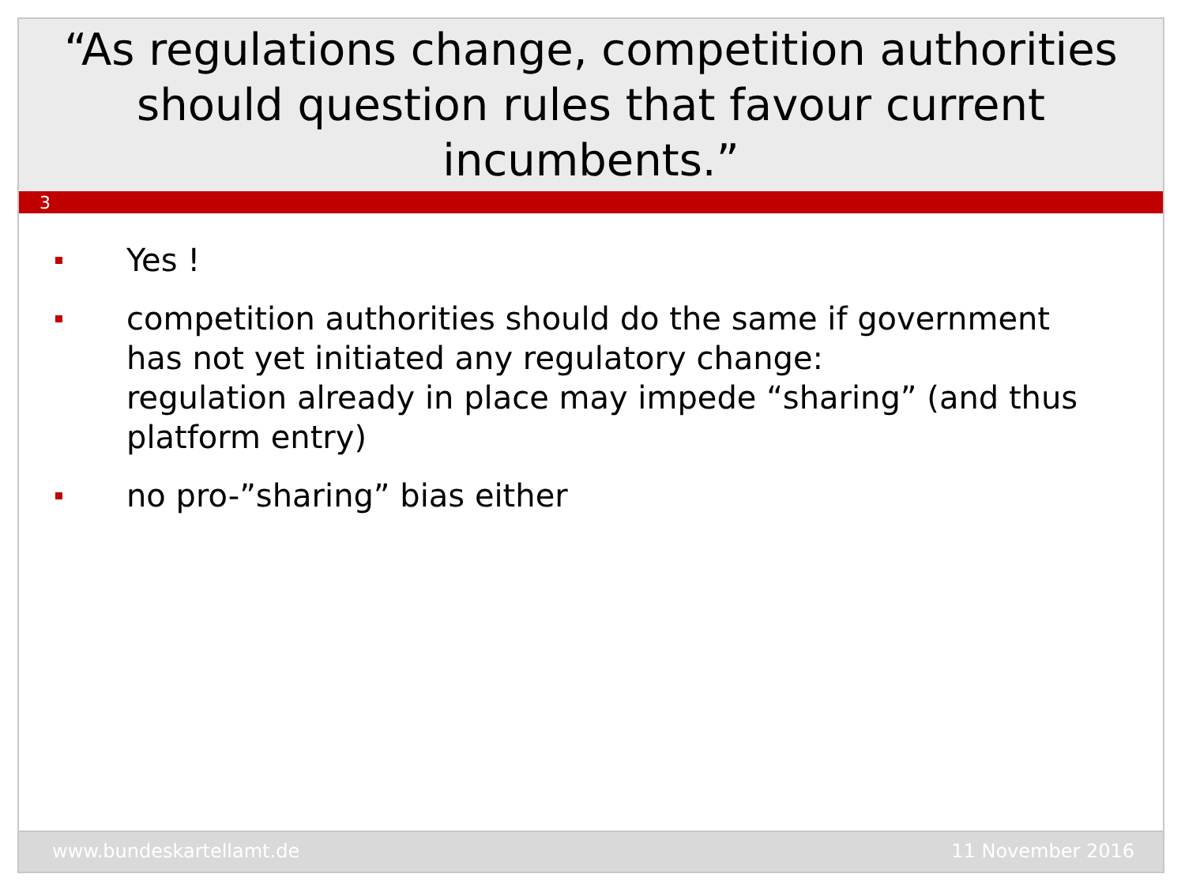“As regulations change, competition authorities should question rules that favour current incumbents.”
3
Yes !
competition authorities should do the same if government has not yet initiated any regulatory change:
regulation already in place may impede “sharing” (and thus platform entry)
no pro-”sharing” bias either
www.bundeskartellamt.de 11 November 2016